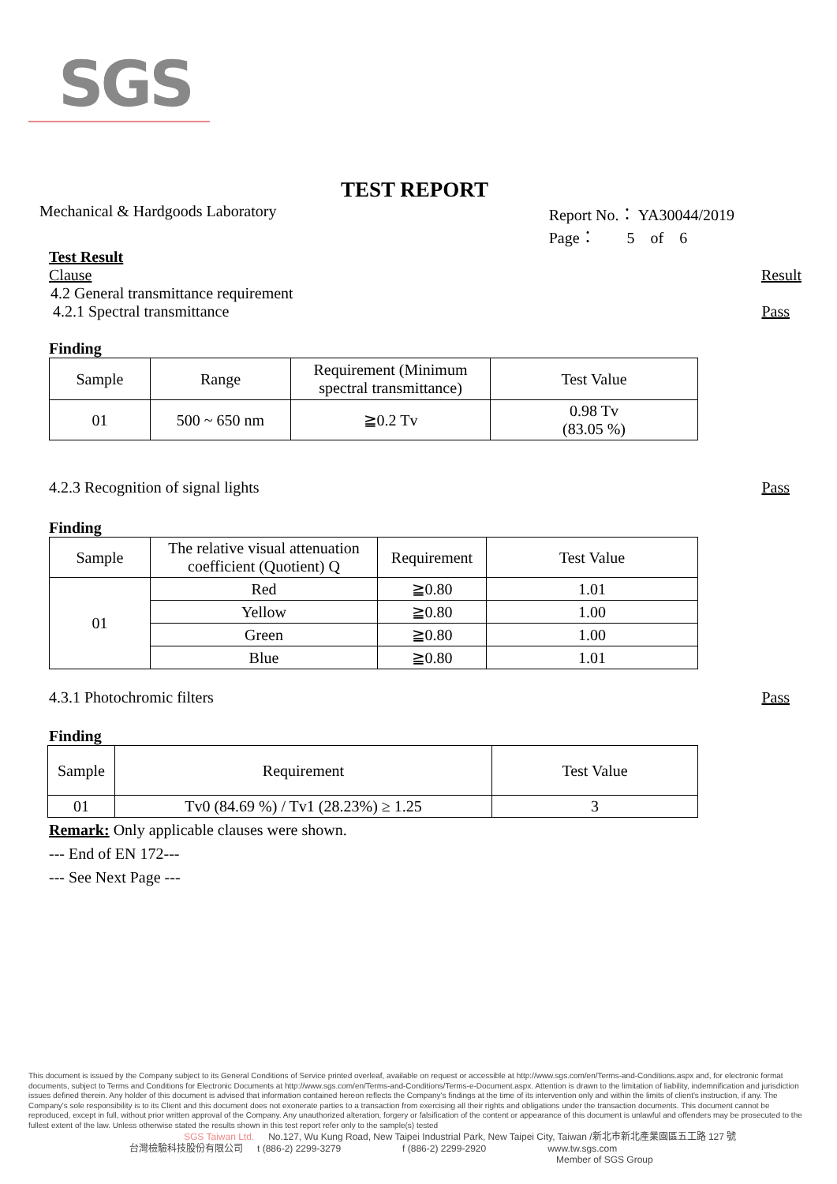SGS
TEST REPORT
Mechanical & Hardgoods Laboratory
Report No.： YA30044/2019
Page： 5 of 6
Test Result
Clause Result
4.2 General transmittance requirement
4.2.1 Spectral transmittance Pass
Finding
| Sample | Range | Requirement (Minimum spectral transmittance) | Test Value |
| 01 | 500 ~ 650 nm | ≧0.2 Tv | 0.98 Tv (83.05 %) |
4.2.3 Recognition of signal lights Pass
Finding
| Sample | The relative visual attenuation coefficient (Quotient) Q | Requirement | Test Value |
| 01 | Red | ≧0.80 | 1.01 |
| | Yellow | ≧0.80 | 1.00 |
| | Green | ≧0.80 | 1.00 |
| | Blue | ≧0.80 | 1.01 |
4.3.1 Photochromic filters Pass
Finding
| Sample | Requirement | Test Value |
| 01 | Tv0 (84.69 %) / Tv1 (28.23%) ≥ 1.25 | 3 |
Remark: Only applicable clauses were shown.
--- End of EN 172---
--- See Next Page ---
This document is issued by the Company subject to its General Conditions of Service printed overleaf, available on request or accessible at http://www.sgs.com/en/Terms-and-Conditions.aspx and, for electronic format documents, subject to Terms and Conditions for Electronic Documents at http://www.sgs.com/en/Terms-and-Conditions/Terms-e-Document.aspx. Attention is drawn to the limitation of liability, indemnification and jurisdiction issues defined therein. Any holder of this document is advised that information contained hereon reflects the Company's findings at the time of its intervention only and within the limits of client's instruction, if any. The Company's sole responsibility is to its Client and this document does not exonerate parties to a transaction from exercising all their rights and obligations under the transaction documents. This document cannot be reproduced, except in full, without prior written approval of the Company. Any unauthorized alteration, forgery or falsification of the content or appearance of this document is unlawful and offenders may be prosecuted to the fullest extent of the law. Unless otherwise stated the results shown in this test report refer only to the sample(s) tested
SGS Taiwan Ltd. No.127, Wu Kung Road, New Taipei Industrial Park, New Taipei City, Taiwan /新北市新北產業園區五工路 127 號
台灣檢驗科技股份有限公司 t (886-2) 2299-3279 f (886-2) 2299-2920 www.tw.sgs.com
Member of SGS Group